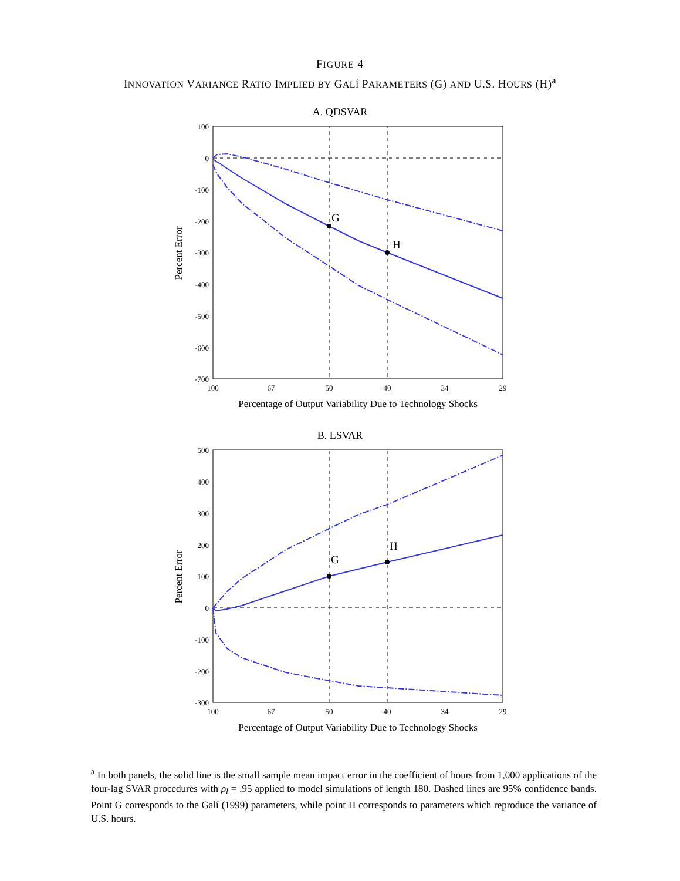FIGURE 4
INNOVATION VARIANCE RATIO IMPLIED BY GALÍ PARAMETERS (G) AND U.S. HOURS (H)<sup>a</sup>
A. QDSVAR
100
0
-100
-200
-300
-400
-500
-600
-700
100
67
50
40
34
29
Percentage of Output Variability Due to Technology Shocks
Percent Error
G
H
B. LSVAR
500
400
300
200
100
0
-100
-200
-300
100
67
50
40
34
29
Percentage of Output Variability Due to Technology Shocks
Percent Error
G
H
<sup>a</sup> In both panels, the solid line is the small sample mean impact error in the coefficient of hours from 1,000 applications of the four-lag SVAR procedures with ρ<sub>l</sub> = .95 applied to model simulations of length 180. Dashed lines are 95% confidence bands. Point G corresponds to the Galí (1999) parameters, while point H corresponds to parameters which reproduce the variance of U.S. hours.